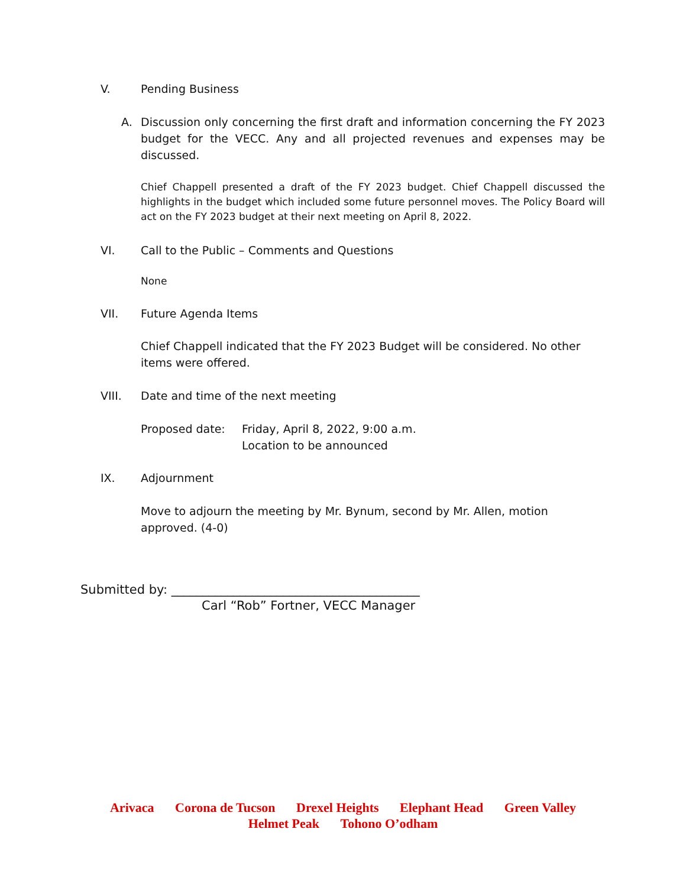V. Pending Business
A. Discussion only concerning the first draft and information concerning the FY 2023 budget for the VECC. Any and all projected revenues and expenses may be discussed.
Chief Chappell presented a draft of the FY 2023 budget. Chief Chappell discussed the highlights in the budget which included some future personnel moves. The Policy Board will act on the FY 2023 budget at their next meeting on April 8, 2022.
VI. Call to the Public – Comments and Questions
None
VII. Future Agenda Items
Chief Chappell indicated that the FY 2023 Budget will be considered. No other items were offered.
VIII. Date and time of the next meeting
Proposed date: Friday, April 8, 2022, 9:00 a.m.
Location to be announced
IX. Adjournment
Move to adjourn the meeting by Mr. Bynum, second by Mr. Allen, motion approved. (4-0)
Submitted by: ________________________________________
Carl “Rob” Fortner, VECC Manager
Arivaca Corona de Tucson Drexel Heights Elephant Head Green Valley
Helmet Peak Tohono O’odham